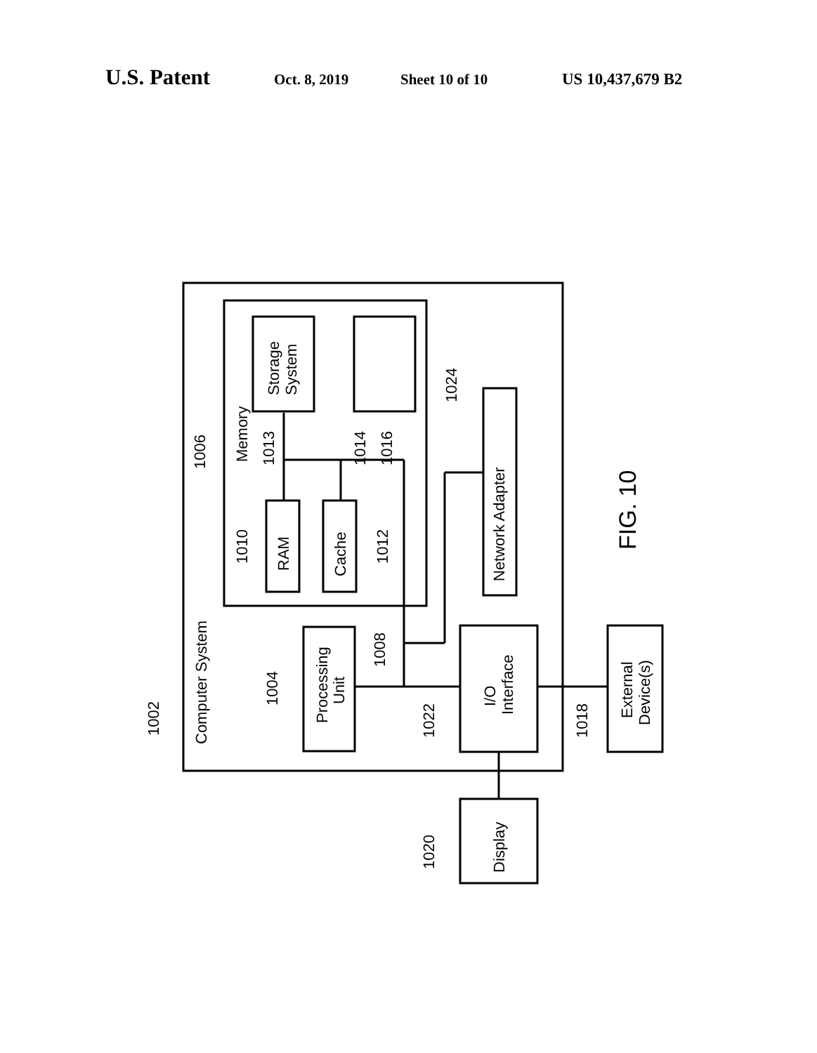U.S. Patent Oct. 8, 2019 Sheet 10 of 10 US 10,437,679 B2
Computer System
1002
Memory
1006
Storage
System
1013
1014
1016
RAM
Cache
1010
1012
Network Adapter
1024
Processing
Unit
1004
1008
I/O
Interface
1022
External
Device(s)
1018
Display
1020
FIG. 10